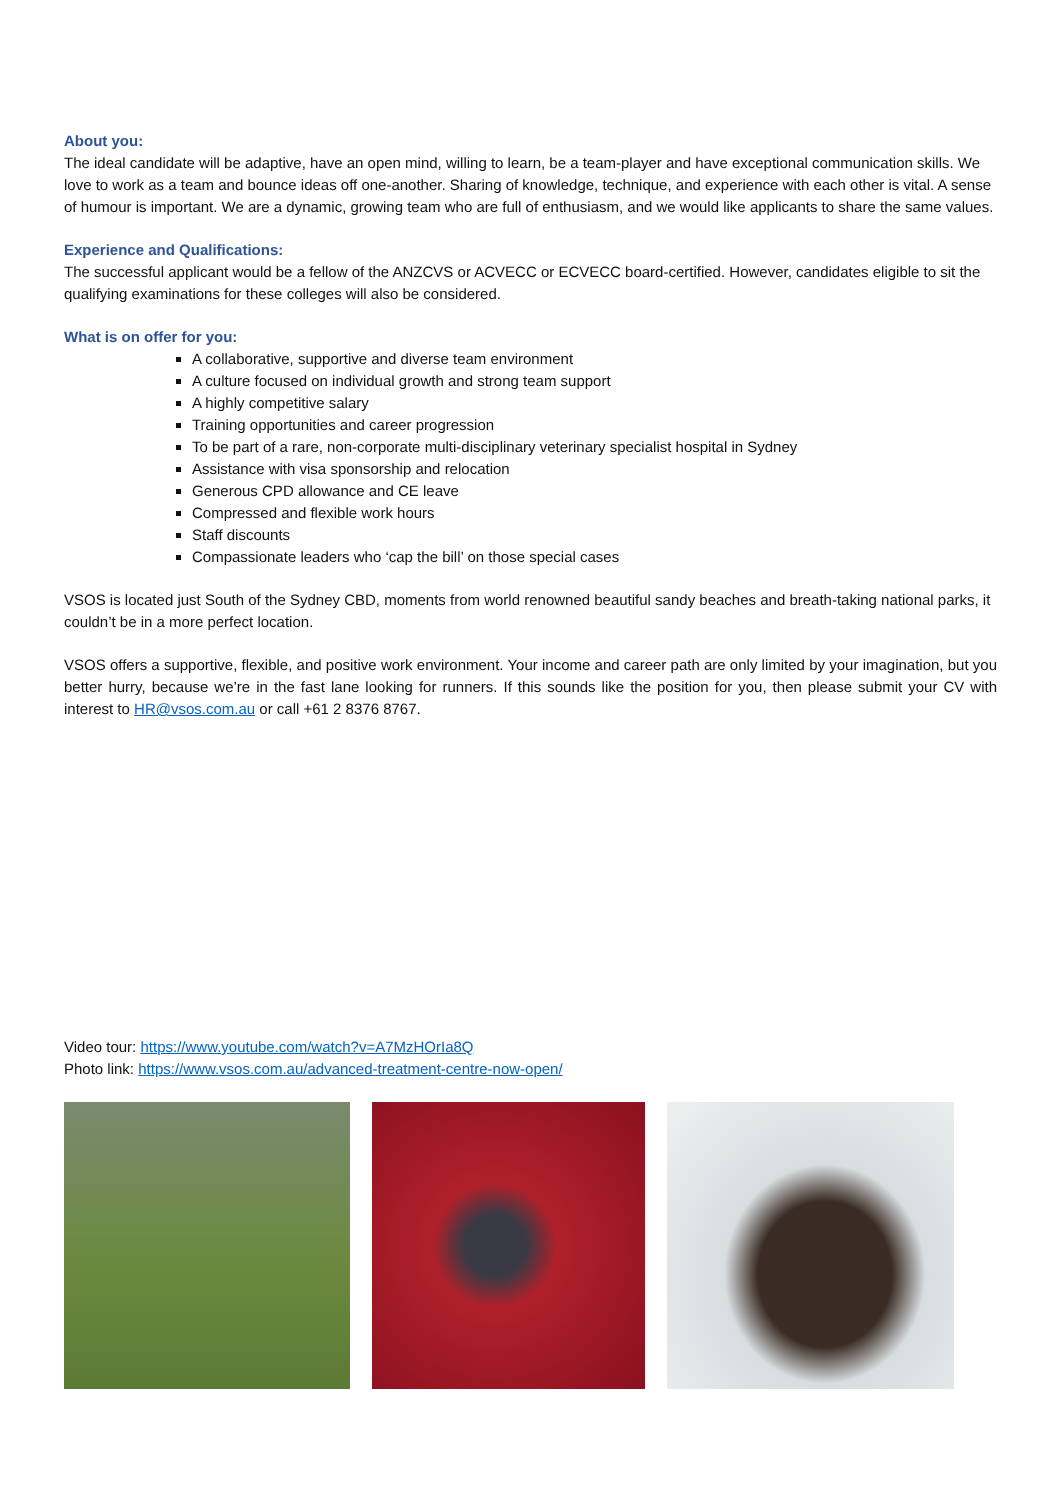About you:
The ideal candidate will be adaptive, have an open mind, willing to learn, be a team-player and have exceptional communication skills. We love to work as a team and bounce ideas off one-another. Sharing of knowledge, technique, and experience with each other is vital. A sense of humour is important. We are a dynamic, growing team who are full of enthusiasm, and we would like applicants to share the same values.
Experience and Qualifications:
The successful applicant would be a fellow of the ANZCVS or ACVECC or ECVECC board-certified. However, candidates eligible to sit the qualifying examinations for these colleges will also be considered.
What is on offer for you:
A collaborative, supportive and diverse team environment
A culture focused on individual growth and strong team support
A highly competitive salary
Training opportunities and career progression
To be part of a rare, non-corporate multi-disciplinary veterinary specialist hospital in Sydney
Assistance with visa sponsorship and relocation
Generous CPD allowance and CE leave
Compressed and flexible work hours
Staff discounts
Compassionate leaders who ‘cap the bill’ on those special cases
VSOS is located just South of the Sydney CBD, moments from world renowned beautiful sandy beaches and breath-taking national parks, it couldn’t be in a more perfect location.
VSOS offers a supportive, flexible, and positive work environment. Your income and career path are only limited by your imagination, but you better hurry, because we’re in the fast lane looking for runners. If this sounds like the position for you, then please submit your CV with interest to HR@vsos.com.au or call +61 2 8376 8767.
Video tour: https://www.youtube.com/watch?v=A7MzHOrIa8Q
Photo link: https://www.vsos.com.au/advanced-treatment-centre-now-open/